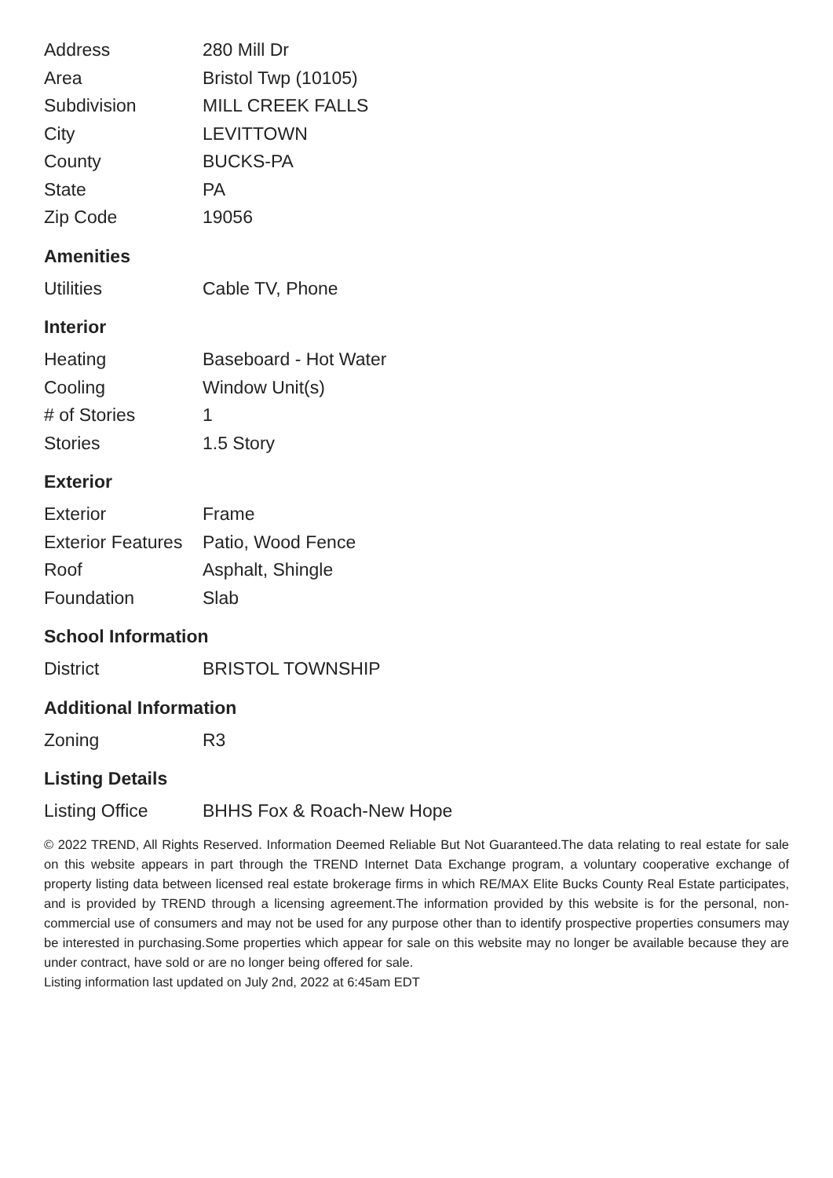| Address | 280 Mill Dr |
| Area | Bristol Twp (10105) |
| Subdivision | MILL CREEK FALLS |
| City | LEVITTOWN |
| County | BUCKS-PA |
| State | PA |
| Zip Code | 19056 |
Amenities
| Utilities | Cable TV, Phone |
Interior
| Heating | Baseboard - Hot Water |
| Cooling | Window Unit(s) |
| # of Stories | 1 |
| Stories | 1.5 Story |
Exterior
| Exterior | Frame |
| Exterior Features | Patio, Wood Fence |
| Roof | Asphalt, Shingle |
| Foundation | Slab |
School Information
| District | BRISTOL TOWNSHIP |
Additional Information
| Zoning | R3 |
Listing Details
| Listing Office | BHHS Fox & Roach-New Hope |
© 2022 TREND, All Rights Reserved. Information Deemed Reliable But Not Guaranteed.The data relating to real estate for sale on this website appears in part through the TREND Internet Data Exchange program, a voluntary cooperative exchange of property listing data between licensed real estate brokerage firms in which RE/MAX Elite Bucks County Real Estate participates, and is provided by TREND through a licensing agreement.The information provided by this website is for the personal, non-commercial use of consumers and may not be used for any purpose other than to identify prospective properties consumers may be interested in purchasing.Some properties which appear for sale on this website may no longer be available because they are under contract, have sold or are no longer being offered for sale.
Listing information last updated on July 2nd, 2022 at 6:45am EDT